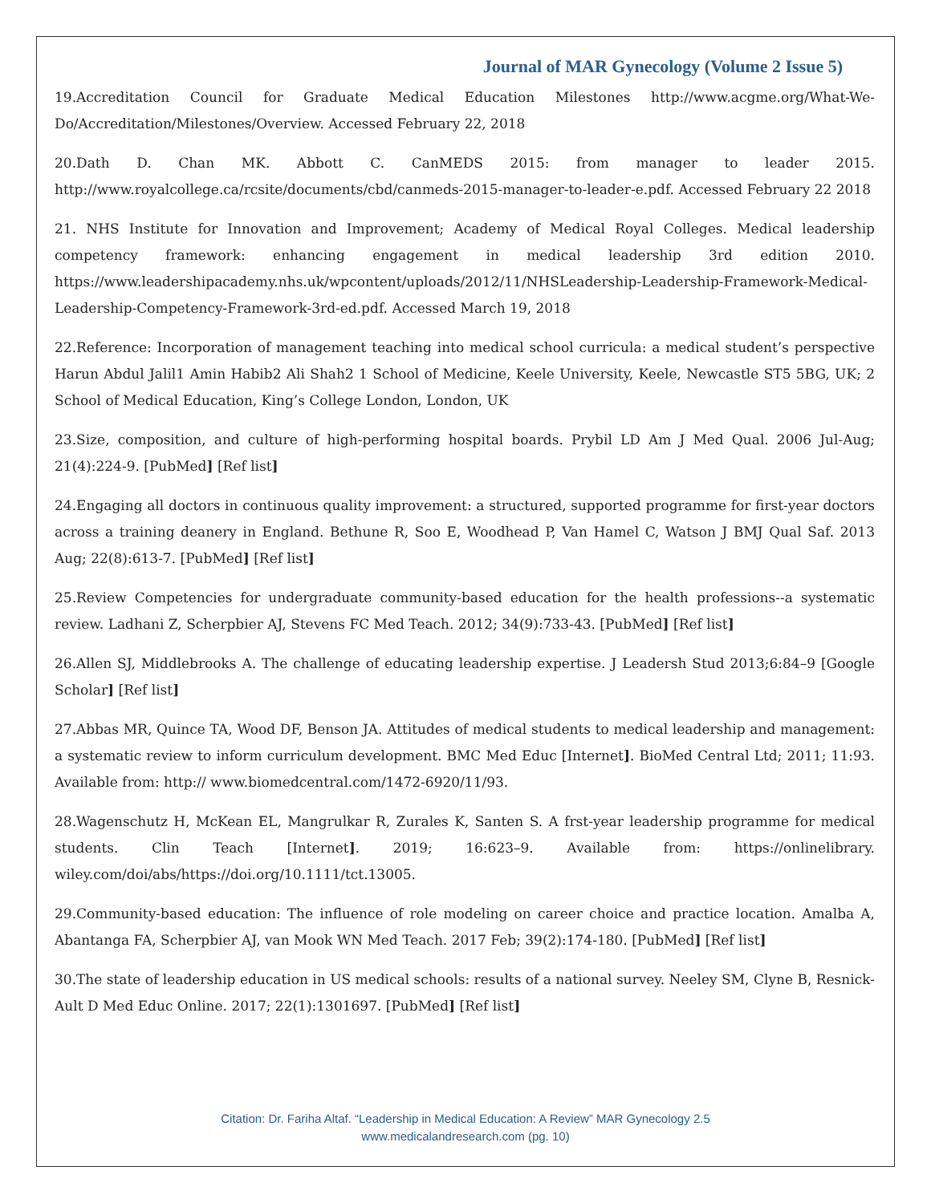Journal of MAR Gynecology (Volume 2 Issue 5)
19.Accreditation Council for Graduate Medical Education Milestones http://www.acgme.org/What-We-Do/Accreditation/Milestones/Overview. Accessed February 22, 2018
20.Dath D. Chan MK. Abbott C. CanMEDS 2015: from manager to leader 2015. http://www.royalcollege.ca/rcsite/documents/cbd/canmeds-2015-manager-to-leader-e.pdf. Accessed February 22 2018
21. NHS Institute for Innovation and Improvement; Academy of Medical Royal Colleges. Medical leadership competency framework: enhancing engagement in medical leadership 3rd edition 2010. https://www.leadershipacademy.nhs.uk/wpcontent/uploads/2012/11/NHSLeadership-Leadership-Framework-Medical-Leadership-Competency-Framework-3rd-ed.pdf. Accessed March 19, 2018
22.Reference: Incorporation of management teaching into medical school curricula: a medical student’s perspective Harun Abdul Jalil1 Amin Habib2 Ali Shah2 1 School of Medicine, Keele University, Keele, Newcastle ST5 5BG, UK; 2 School of Medical Education, King’s College London, London, UK
23.Size, composition, and culture of high-performing hospital boards. Prybil LD Am J Med Qual. 2006 Jul-Aug; 21(4):224-9. [PubMed] [Ref list]
24.Engaging all doctors in continuous quality improvement: a structured, supported programme for first-year doctors across a training deanery in England. Bethune R, Soo E, Woodhead P, Van Hamel C, Watson J BMJ Qual Saf. 2013 Aug; 22(8):613-7. [PubMed] [Ref list]
25.Review Competencies for undergraduate community-based education for the health professions--a systematic review. Ladhani Z, Scherpbier AJ, Stevens FC Med Teach. 2012; 34(9):733-43. [PubMed] [Ref list]
26.Allen SJ, Middlebrooks A. The challenge of educating leadership expertise. J Leadersh Stud 2013;6:84–9 [Google Scholar] [Ref list]
27.Abbas MR, Quince TA, Wood DF, Benson JA. Attitudes of medical students to medical leadership and management: a systematic review to inform curriculum development. BMC Med Educ [Internet]. BioMed Central Ltd; 2011; 11:93. Available from: http:// www.biomedcentral.com/1472-6920/11/93.
28.Wagenschutz H, McKean EL, Mangrulkar R, Zurales K, Santen S. A frst-year leadership programme for medical students. Clin Teach [Internet]. 2019; 16:623–9. Available from: https://onlinelibrary. wiley.com/doi/abs/https://doi.org/10.1111/tct.13005.
29.Community-based education: The influence of role modeling on career choice and practice location. Amalba A, Abantanga FA, Scherpbier AJ, van Mook WN Med Teach. 2017 Feb; 39(2):174-180. [PubMed] [Ref list]
30.The state of leadership education in US medical schools: results of a national survey. Neeley SM, Clyne B, Resnick-Ault D Med Educ Online. 2017; 22(1):1301697. [PubMed] [Ref list]
Citation: Dr. Fariha Altaf. “Leadership in Medical Education: A Review” MAR Gynecology 2.5
www.medicalandresearch.com (pg. 10)